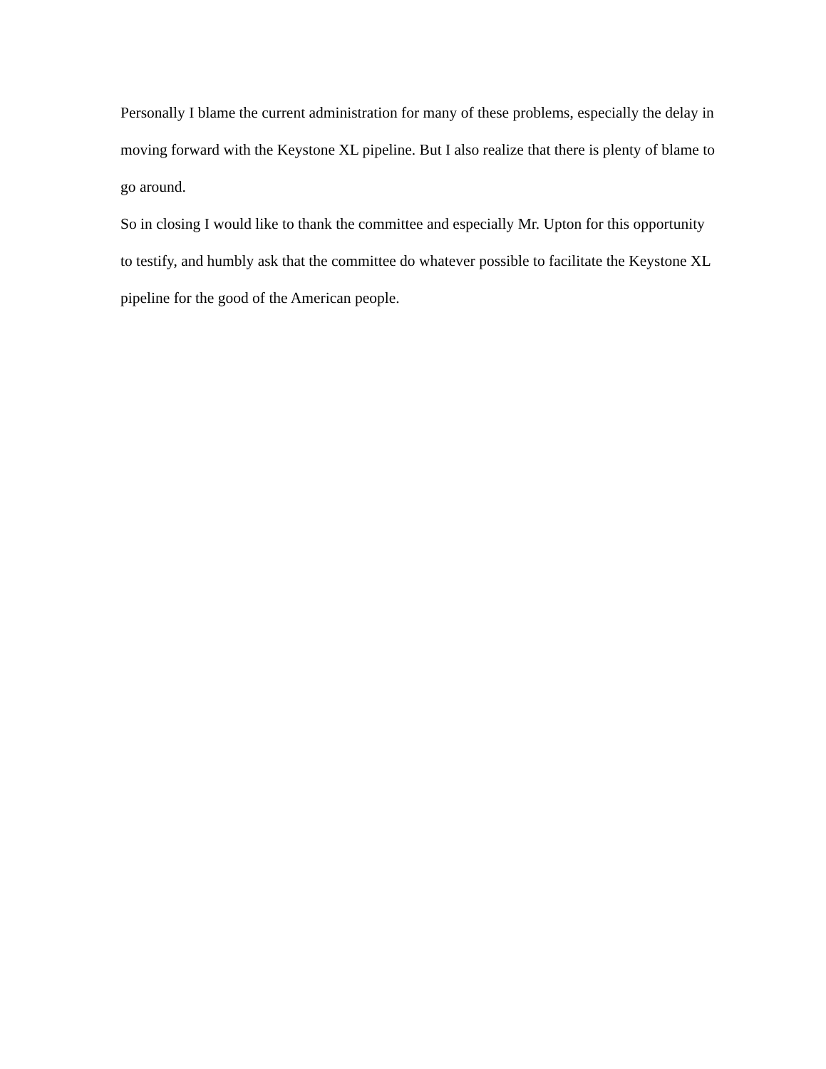Personally I blame the current administration for many of these problems, especially the delay in moving forward with the Keystone XL pipeline. But I also realize that there is plenty of blame to go around.
So in closing I would like to thank the committee and especially Mr. Upton for this opportunity to testify, and humbly ask that the committee do whatever possible to facilitate the Keystone XL pipeline for the good of the American people.